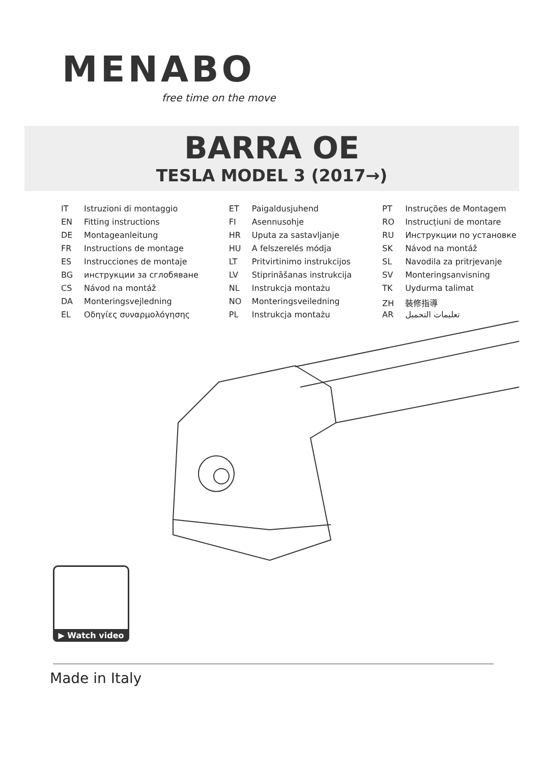MENABO
free time on the move
BARRA OE
TESLA MODEL 3 (2017→)
IT Istruzioni di montaggio
EN Fitting instructions
DE Montageanleitung
FR Instructions de montage
ES Instrucciones de montaje
BG инструкции за сглобяване
CS Návod na montáž
DA Monteringsvejledning
EL Οδηγίες συναρμολόγησης
ET Paigaldusjuhend
FI Asennusohje
HR Uputa za sastavljanje
HU A felszerelés módja
LT Pritvirtinimo instrukcijos
LV Stiprināšanas instrukcija
NL Instrukcja montażu
NO Monteringsveiledning
PL Instrukcja montażu
PT Instruções de Montagem
RO Instrucțiuni de montare
RU Инструкции по установке
SK Návod na montáž
SL Navodila za pritrjevanje
SV Monteringsanvisning
TK Uydurma talimat
ZH 裝修指導
AR تعليمات التحميل
▶ Watch video
Made in Italy